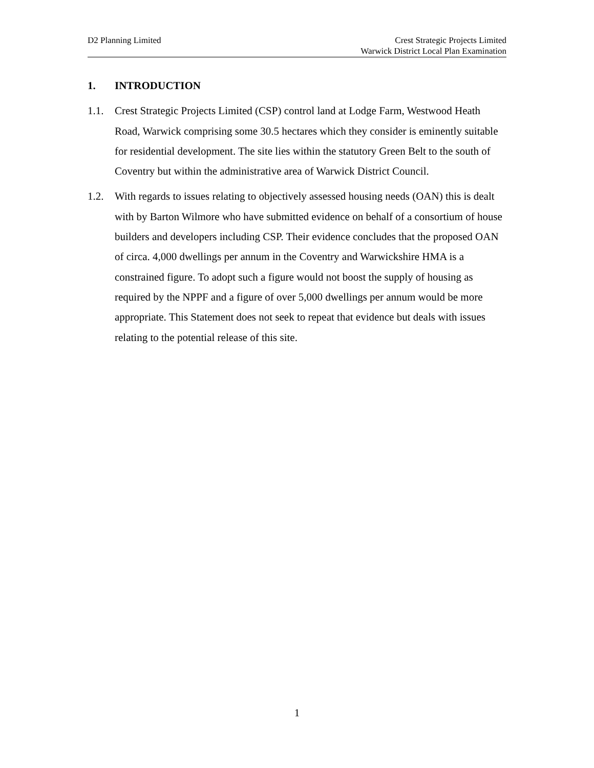D2 Planning Limited Crest Strategic Projects Limited
Warwick District Local Plan Examination
1. INTRODUCTION
1.1. Crest Strategic Projects Limited (CSP) control land at Lodge Farm, Westwood Heath Road, Warwick comprising some 30.5 hectares which they consider is eminently suitable for residential development. The site lies within the statutory Green Belt to the south of Coventry but within the administrative area of Warwick District Council.
1.2. With regards to issues relating to objectively assessed housing needs (OAN) this is dealt with by Barton Wilmore who have submitted evidence on behalf of a consortium of house builders and developers including CSP. Their evidence concludes that the proposed OAN of circa. 4,000 dwellings per annum in the Coventry and Warwickshire HMA is a constrained figure. To adopt such a figure would not boost the supply of housing as required by the NPPF and a figure of over 5,000 dwellings per annum would be more appropriate. This Statement does not seek to repeat that evidence but deals with issues relating to the potential release of this site.
1